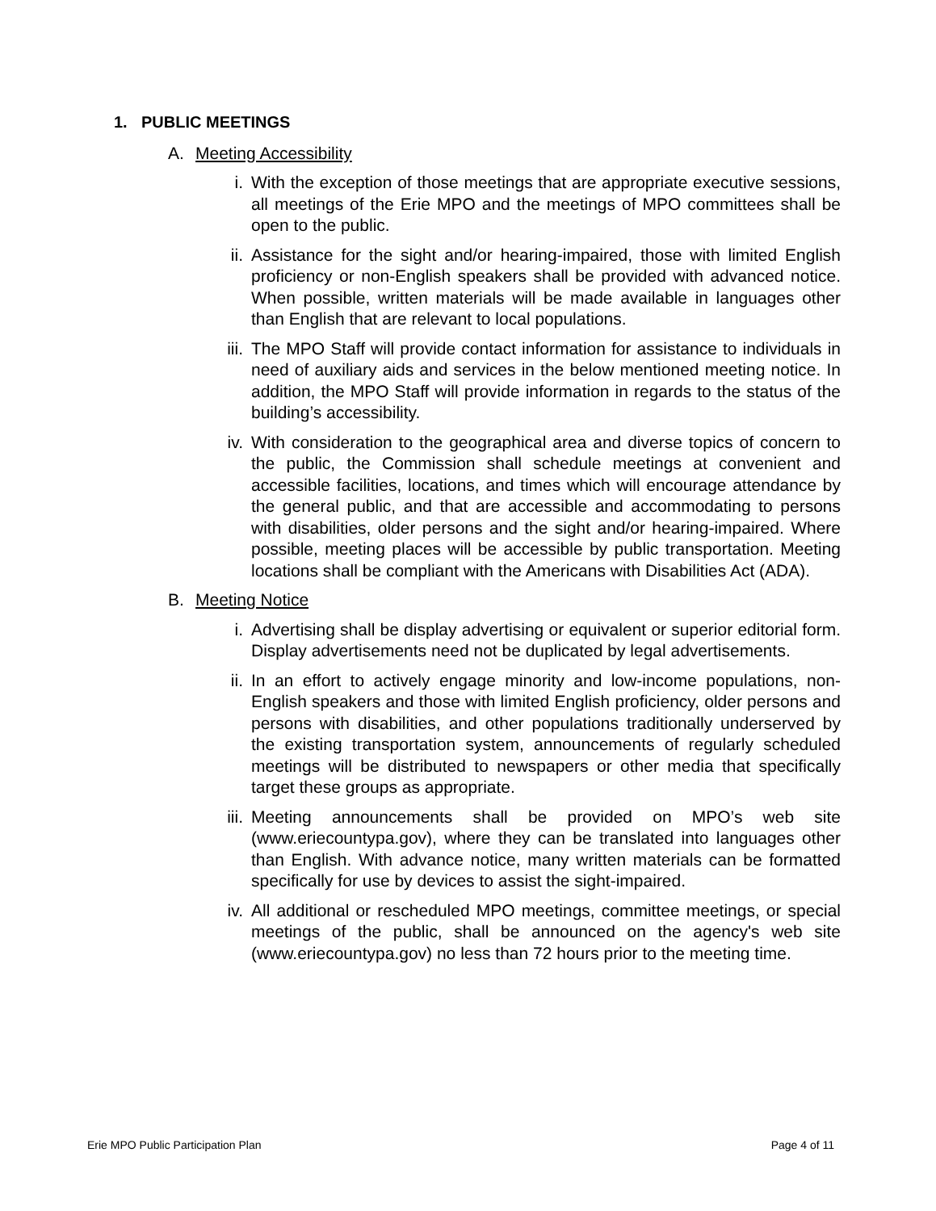1. PUBLIC MEETINGS
A. Meeting Accessibility
i. With the exception of those meetings that are appropriate executive sessions, all meetings of the Erie MPO and the meetings of MPO committees shall be open to the public.
ii.
Assistance for the sight and/or hearing-impaired, those with limited English proficiency or non-English speakers shall be provided with advanced notice. When possible, written materials will be made available in languages other than English that are relevant to local populations.
iii.
The MPO Staff will provide contact information for assistance to individuals in need of auxiliary aids and services in the below mentioned meeting notice. In addition, the MPO Staff will provide information in regards to the status of the building’s accessibility.
iv.
With consideration to the geographical area and diverse topics of concern to the public, the Commission shall schedule meetings at convenient and accessible facilities, locations, and times which will encourage attendance by the general public, and that are accessible and accommodating to persons with disabilities, older persons and the sight and/or hearing-impaired. Where possible, meeting places will be accessible by public transportation. Meeting locations shall be compliant with the Americans with Disabilities Act (ADA).
B. Meeting Notice
i. Advertising shall be display advertising or equivalent or superior editorial form. Display advertisements need not be duplicated by legal advertisements.
ii.
In an effort to actively engage minority and low-income populations, non-English speakers and those with limited English proficiency, older persons and persons with disabilities, and other populations traditionally underserved by the existing transportation system, announcements of regularly scheduled meetings will be distributed to newspapers or other media that specifically target these groups as appropriate.
iii.
Meeting announcements shall be provided on MPO’s web site (www.eriecountypa.gov), where they can be translated into languages other than English. With advance notice, many written materials can be formatted specifically for use by devices to assist the sight-impaired.
iv.
All additional or rescheduled MPO meetings, committee meetings, or special meetings of the public, shall be announced on the agency's web site (www.eriecountypa.gov) no less than 72 hours prior to the meeting time.
Erie MPO Public Participation Plan Page 4 of 11